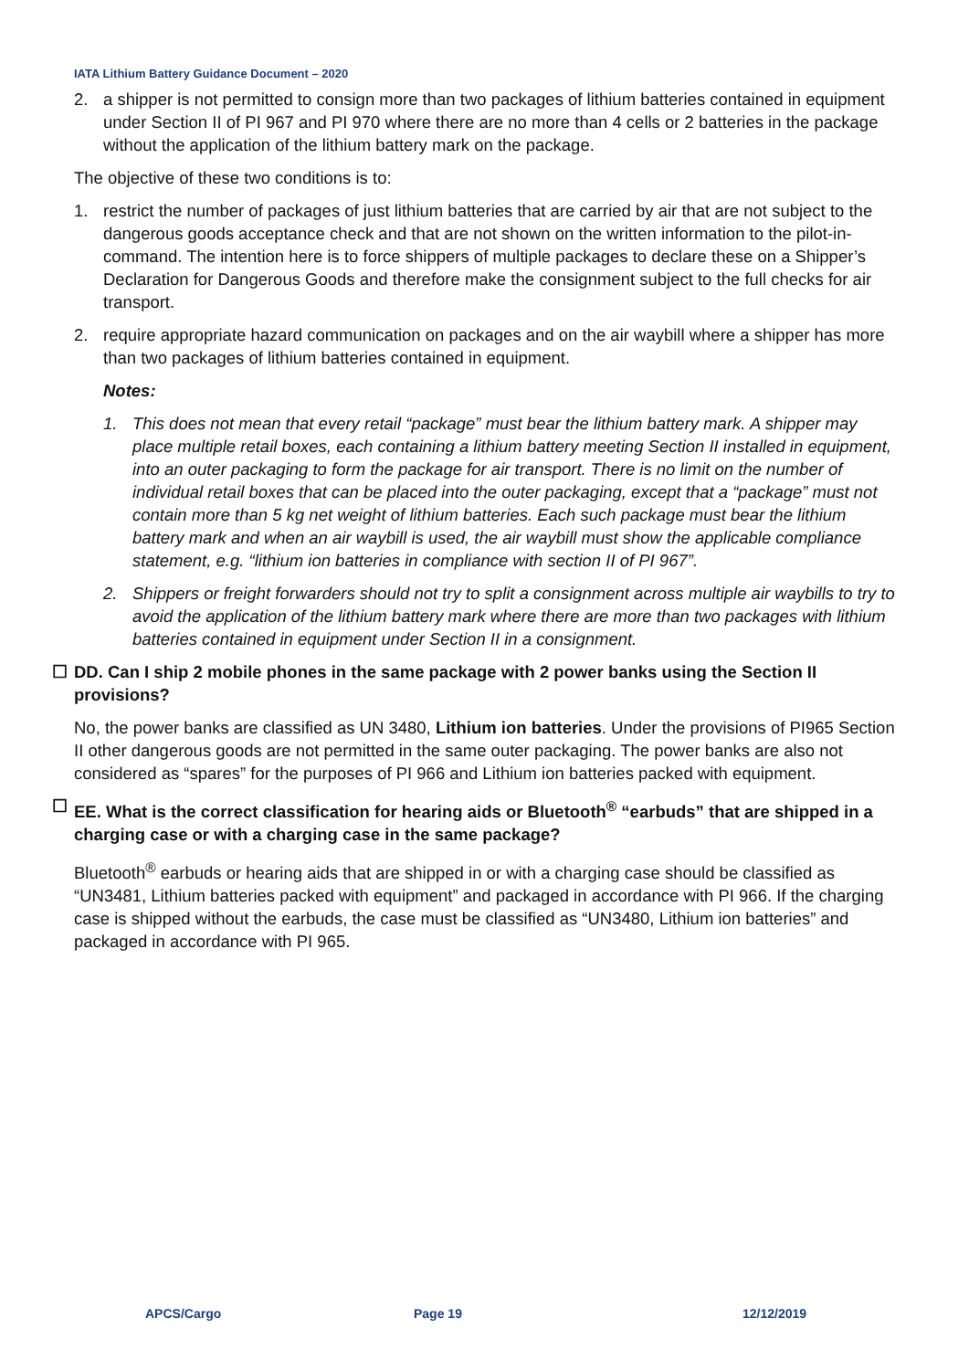IATA Lithium Battery Guidance Document – 2020
2. a shipper is not permitted to consign more than two packages of lithium batteries contained in equipment under Section II of PI 967 and PI 970 where there are no more than 4 cells or 2 batteries in the package without the application of the lithium battery mark on the package.
The objective of these two conditions is to:
1. restrict the number of packages of just lithium batteries that are carried by air that are not subject to the dangerous goods acceptance check and that are not shown on the written information to the pilot-in-command. The intention here is to force shippers of multiple packages to declare these on a Shipper’s Declaration for Dangerous Goods and therefore make the consignment subject to the full checks for air transport.
2. require appropriate hazard communication on packages and on the air waybill where a shipper has more than two packages of lithium batteries contained in equipment.
Notes:
1. This does not mean that every retail “package” must bear the lithium battery mark. A shipper may place multiple retail boxes, each containing a lithium battery meeting Section II installed in equipment, into an outer packaging to form the package for air transport. There is no limit on the number of individual retail boxes that can be placed into the outer packaging, except that a “package” must not contain more than 5 kg net weight of lithium batteries. Each such package must bear the lithium battery mark and when an air waybill is used, the air waybill must show the applicable compliance statement, e.g. “lithium ion batteries in compliance with section II of PI 967”.
2. Shippers or freight forwarders should not try to split a consignment across multiple air waybills to try to avoid the application of the lithium battery mark where there are more than two packages with lithium batteries contained in equipment under Section II in a consignment.
☐ DD. Can I ship 2 mobile phones in the same package with 2 power banks using the Section II provisions?
No, the power banks are classified as UN 3480, Lithium ion batteries. Under the provisions of PI965 Section II other dangerous goods are not permitted in the same outer packaging. The power banks are also not considered as “spares” for the purposes of PI 966 and Lithium ion batteries packed with equipment.
☐ EE. What is the correct classification for hearing aids or Bluetooth<sup>®</sup> “earbuds” that are shipped in a charging case or with a charging case in the same package?
Bluetooth<sup>®</sup> earbuds or hearing aids that are shipped in or with a charging case should be classified as “UN3481, Lithium batteries packed with equipment” and packaged in accordance with PI 966. If the charging case is shipped without the earbuds, the case must be classified as “UN3480, Lithium ion batteries” and packaged in accordance with PI 965.
APCS/Cargo Page 19 12/12/2019